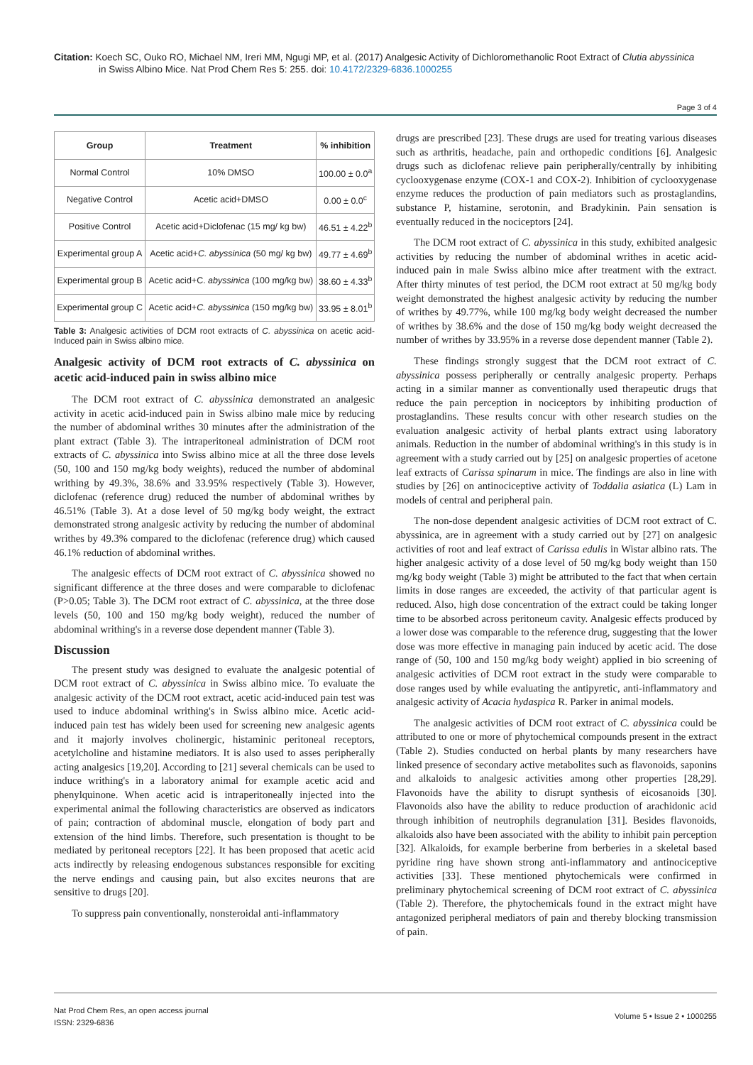Citation: Koech SC, Ouko RO, Michael NM, Ireri MM, Ngugi MP, et al. (2017) Analgesic Activity of Dichloromethanolic Root Extract of Clutia abyssinica
in Swiss Albino Mice. Nat Prod Chem Res 5: 255. doi: 10.4172/2329-6836.1000255
Page 3 of 4
| Group | Treatment | % inhibition |
| --- | --- | --- |
| Normal Control | 10% DMSO | 100.00 ± 0.0<sup>a</sup> |
| Negative Control | Acetic acid+DMSO | 0.00 ± 0.0<sup>c</sup> |
| Positive Control | Acetic acid+Diclofenac (15 mg/ kg bw) | 46.51 ± 4.22<sup>b</sup> |
| Experimental group A | Acetic acid+ C. abyssinica (50 mg/ kg bw) | 49.77 ± 4.69<sup>b</sup> |
| Experimental group B | Acetic acid+C. abyssinica (100 mg/kg bw) | 38.60 ± 4.33<sup>b</sup> |
| Experimental group C | Acetic acid+ C. abyssinica (150 mg/kg bw) | 33.95 ± 8.01<sup>b</sup> |
Table 3: Analgesic activities of DCM root extracts of C. abyssinica on acetic acid-Induced pain in Swiss albino mice.
Analgesic activity of DCM root extracts of C. abyssinica on acetic acid-induced pain in swiss albino mice
The DCM root extract of C. abyssinica demonstrated an analgesic activity in acetic acid-induced pain in Swiss albino male mice by reducing the number of abdominal writhes 30 minutes after the administration of the plant extract (Table 3). The intraperitoneal administration of DCM root extracts of C. abyssinica into Swiss albino mice at all the three dose levels (50, 100 and 150 mg/kg body weights), reduced the number of abdominal writhing by 49.3%, 38.6% and 33.95% respectively (Table 3). However, diclofenac (reference drug) reduced the number of abdominal writhes by 46.51% (Table 3). At a dose level of 50 mg/kg body weight, the extract demonstrated strong analgesic activity by reducing the number of abdominal writhes by 49.3% compared to the diclofenac (reference drug) which caused 46.1% reduction of abdominal writhes.
The analgesic effects of DCM root extract of C. abyssinica showed no significant difference at the three doses and were comparable to diclofenac (P>0.05; Table 3). The DCM root extract of C. abyssinica, at the three dose levels (50, 100 and 150 mg/kg body weight), reduced the number of abdominal writhing's in a reverse dose dependent manner (Table 3).
Discussion
The present study was designed to evaluate the analgesic potential of DCM root extract of C. abyssinica in Swiss albino mice. To evaluate the analgesic activity of the DCM root extract, acetic acid-induced pain test was used to induce abdominal writhing's in Swiss albino mice. Acetic acid-induced pain test has widely been used for screening new analgesic agents and it majorly involves cholinergic, histaminic peritoneal receptors, acetylcholine and histamine mediators. It is also used to asses peripherally acting analgesics [19,20]. According to [21] several chemicals can be used to induce writhing's in a laboratory animal for example acetic acid and phenylquinone. When acetic acid is intraperitoneally injected into the experimental animal the following characteristics are observed as indicators of pain; contraction of abdominal muscle, elongation of body part and extension of the hind limbs. Therefore, such presentation is thought to be mediated by peritoneal receptors [22]. It has been proposed that acetic acid acts indirectly by releasing endogenous substances responsible for exciting the nerve endings and causing pain, but also excites neurons that are sensitive to drugs [20].
To suppress pain conventionally, nonsteroidal anti-inflammatory
drugs are prescribed [23]. These drugs are used for treating various diseases such as arthritis, headache, pain and orthopedic conditions [6]. Analgesic drugs such as diclofenac relieve pain peripherally/centrally by inhibiting cyclooxygenase enzyme (COX-1 and COX-2). Inhibition of cyclooxygenase enzyme reduces the production of pain mediators such as prostaglandins, substance P, histamine, serotonin, and Bradykinin. Pain sensation is eventually reduced in the nociceptors [24].
The DCM root extract of C. abyssinica in this study, exhibited analgesic activities by reducing the number of abdominal writhes in acetic acid-induced pain in male Swiss albino mice after treatment with the extract. After thirty minutes of test period, the DCM root extract at 50 mg/kg body weight demonstrated the highest analgesic activity by reducing the number of writhes by 49.77%, while 100 mg/kg body weight decreased the number of writhes by 38.6% and the dose of 150 mg/kg body weight decreased the number of writhes by 33.95% in a reverse dose dependent manner (Table 2).
These findings strongly suggest that the DCM root extract of C. abyssinica possess peripherally or centrally analgesic property. Perhaps acting in a similar manner as conventionally used therapeutic drugs that reduce the pain perception in nociceptors by inhibiting production of prostaglandins. These results concur with other research studies on the evaluation analgesic activity of herbal plants extract using laboratory animals. Reduction in the number of abdominal writhing's in this study is in agreement with a study carried out by [25] on analgesic properties of acetone leaf extracts of Carissa spinarum in mice. The findings are also in line with studies by [26] on antinociceptive activity of Toddalia asiatica (L) Lam in models of central and peripheral pain.
The non-dose dependent analgesic activities of DCM root extract of C. abyssinica, are in agreement with a study carried out by [27] on analgesic activities of root and leaf extract of Carissa edulis in Wistar albino rats. The higher analgesic activity of a dose level of 50 mg/kg body weight than 150 mg/kg body weight (Table 3) might be attributed to the fact that when certain limits in dose ranges are exceeded, the activity of that particular agent is reduced. Also, high dose concentration of the extract could be taking longer time to be absorbed across peritoneum cavity. Analgesic effects produced by a lower dose was comparable to the reference drug, suggesting that the lower dose was more effective in managing pain induced by acetic acid. The dose range of (50, 100 and 150 mg/kg body weight) applied in bio screening of analgesic activities of DCM root extract in the study were comparable to dose ranges used by while evaluating the antipyretic, anti-inflammatory and analgesic activity of Acacia hydaspica R. Parker in animal models.
The analgesic activities of DCM root extract of C. abyssinica could be attributed to one or more of phytochemical compounds present in the extract (Table 2). Studies conducted on herbal plants by many researchers have linked presence of secondary active metabolites such as flavonoids, saponins and alkaloids to analgesic activities among other properties [28,29]. Flavonoids have the ability to disrupt synthesis of eicosanoids [30]. Flavonoids also have the ability to reduce production of arachidonic acid through inhibition of neutrophils degranulation [31]. Besides flavonoids, alkaloids also have been associated with the ability to inhibit pain perception [32]. Alkaloids, for example berberine from berberies in a skeletal based pyridine ring have shown strong anti-inflammatory and antinociceptive activities [33]. These mentioned phytochemicals were confirmed in preliminary phytochemical screening of DCM root extract of C. abyssinica (Table 2). Therefore, the phytochemicals found in the extract might have antagonized peripheral mediators of pain and thereby blocking transmission of pain.
Nat Prod Chem Res, an open access journal
ISSN: 2329-6836
Volume 5 • Issue 2 • 1000255